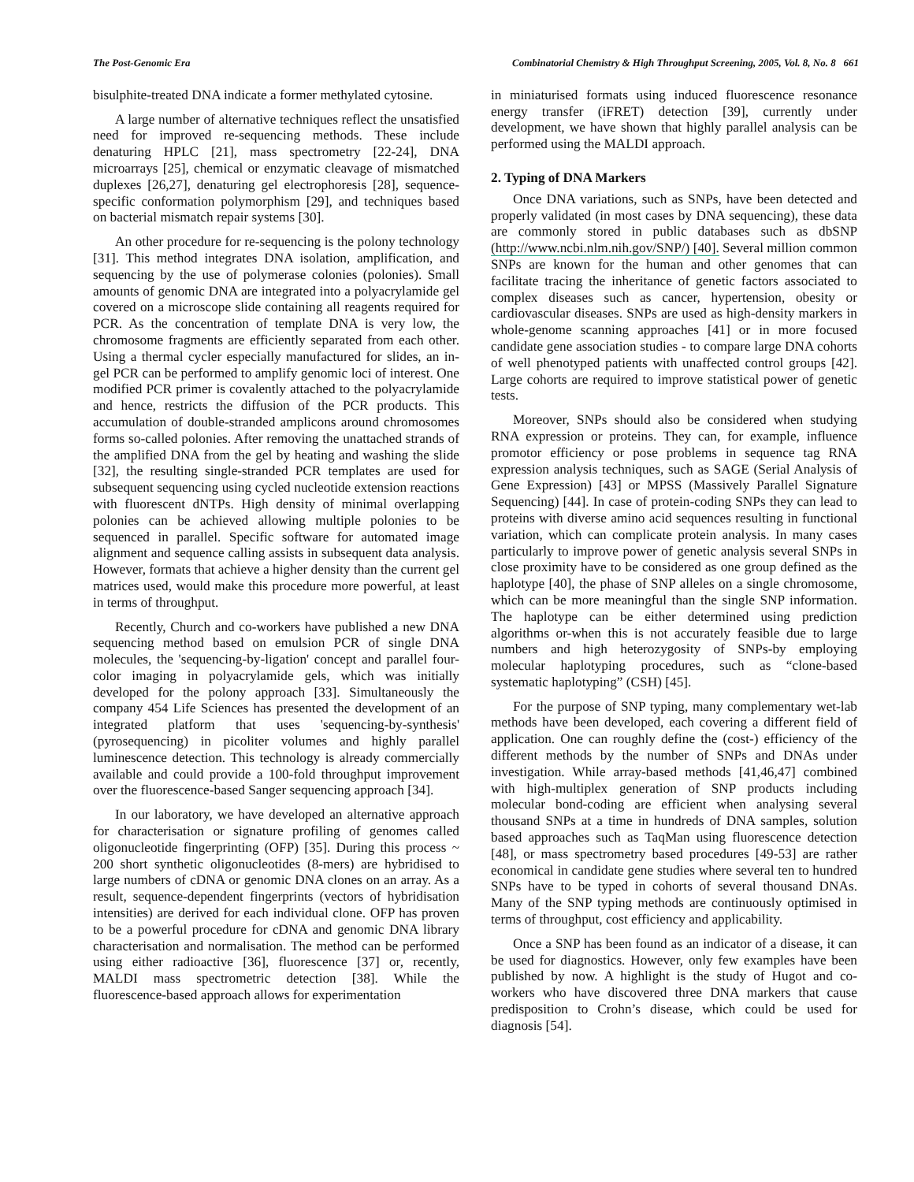The Post-Genomic Era Combinatorial Chemistry & High Throughput Screening, 2005, Vol. 8, No. 8 661
bisulphite-treated DNA indicate a former methylated cytosine.
A large number of alternative techniques reflect the unsatisfied need for improved re-sequencing methods. These include denaturing HPLC [21], mass spectrometry [22-24], DNA microarrays [25], chemical or enzymatic cleavage of mismatched duplexes [26,27], denaturing gel electrophoresis [28], sequence-specific conformation polymorphism [29], and techniques based on bacterial mismatch repair systems [30].
An other procedure for re-sequencing is the polony technology [31]. This method integrates DNA isolation, amplification, and sequencing by the use of polymerase colonies (polonies). Small amounts of genomic DNA are integrated into a polyacrylamide gel covered on a microscope slide containing all reagents required for PCR. As the concentration of template DNA is very low, the chromosome fragments are efficiently separated from each other. Using a thermal cycler especially manufactured for slides, an in-gel PCR can be performed to amplify genomic loci of interest. One modified PCR primer is covalently attached to the polyacrylamide and hence, restricts the diffusion of the PCR products. This accumulation of double-stranded amplicons around chromosomes forms so-called polonies. After removing the unattached strands of the amplified DNA from the gel by heating and washing the slide [32], the resulting single-stranded PCR templates are used for subsequent sequencing using cycled nucleotide extension reactions with fluorescent dNTPs. High density of minimal overlapping polonies can be achieved allowing multiple polonies to be sequenced in parallel. Specific software for automated image alignment and sequence calling assists in subsequent data analysis. However, formats that achieve a higher density than the current gel matrices used, would make this procedure more powerful, at least in terms of throughput.
Recently, Church and co-workers have published a new DNA sequencing method based on emulsion PCR of single DNA molecules, the 'sequencing-by-ligation' concept and parallel four-color imaging in polyacrylamide gels, which was initially developed for the polony approach [33]. Simultaneously the company 454 Life Sciences has presented the development of an integrated platform that uses 'sequencing-by-synthesis' (pyrosequencing) in picoliter volumes and highly parallel luminescence detection. This technology is already commercially available and could provide a 100-fold throughput improvement over the fluorescence-based Sanger sequencing approach [34].
In our laboratory, we have developed an alternative approach for characterisation or signature profiling of genomes called oligonucleotide fingerprinting (OFP) [35]. During this process ~ 200 short synthetic oligonucleotides (8-mers) are hybridised to large numbers of cDNA or genomic DNA clones on an array. As a result, sequence-dependent fingerprints (vectors of hybridisation intensities) are derived for each individual clone. OFP has proven to be a powerful procedure for cDNA and genomic DNA library characterisation and normalisation. The method can be performed using either radioactive [36], fluorescence [37] or, recently, MALDI mass spectrometric detection [38]. While the fluorescence-based approach allows for experimentation
in miniaturised formats using induced fluorescence resonance energy transfer (iFRET) detection [39], currently under development, we have shown that highly parallel analysis can be performed using the MALDI approach.
2. Typing of DNA Markers
Once DNA variations, such as SNPs, have been detected and properly validated (in most cases by DNA sequencing), these data are commonly stored in public databases such as dbSNP (http://www.ncbi.nlm.nih.gov/SNP/) [40]. Several million common SNPs are known for the human and other genomes that can facilitate tracing the inheritance of genetic factors associated to complex diseases such as cancer, hypertension, obesity or cardiovascular diseases. SNPs are used as high-density markers in whole-genome scanning approaches [41] or in more focused candidate gene association studies - to compare large DNA cohorts of well phenotyped patients with unaffected control groups [42]. Large cohorts are required to improve statistical power of genetic tests.
Moreover, SNPs should also be considered when studying RNA expression or proteins. They can, for example, influence promotor efficiency or pose problems in sequence tag RNA expression analysis techniques, such as SAGE (Serial Analysis of Gene Expression) [43] or MPSS (Massively Parallel Signature Sequencing) [44]. In case of protein-coding SNPs they can lead to proteins with diverse amino acid sequences resulting in functional variation, which can complicate protein analysis. In many cases particularly to improve power of genetic analysis several SNPs in close proximity have to be considered as one group defined as the haplotype [40], the phase of SNP alleles on a single chromosome, which can be more meaningful than the single SNP information. The haplotype can be either determined using prediction algorithms or-when this is not accurately feasible due to large numbers and high heterozygosity of SNPs-by employing molecular haplotyping procedures, such as “clone-based systematic haplotyping” (CSH) [45].
For the purpose of SNP typing, many complementary wet-lab methods have been developed, each covering a different field of application. One can roughly define the (cost-) efficiency of the different methods by the number of SNPs and DNAs under investigation. While array-based methods [41,46,47] combined with high-multiplex generation of SNP products including molecular bond-coding are efficient when analysing several thousand SNPs at a time in hundreds of DNA samples, solution based approaches such as TaqMan using fluorescence detection [48], or mass spectrometry based procedures [49-53] are rather economical in candidate gene studies where several ten to hundred SNPs have to be typed in cohorts of several thousand DNAs. Many of the SNP typing methods are continuously optimised in terms of throughput, cost efficiency and applicability.
Once a SNP has been found as an indicator of a disease, it can be used for diagnostics. However, only few examples have been published by now. A highlight is the study of Hugot and co-workers who have discovered three DNA markers that cause predisposition to Crohn’s disease, which could be used for diagnosis [54].